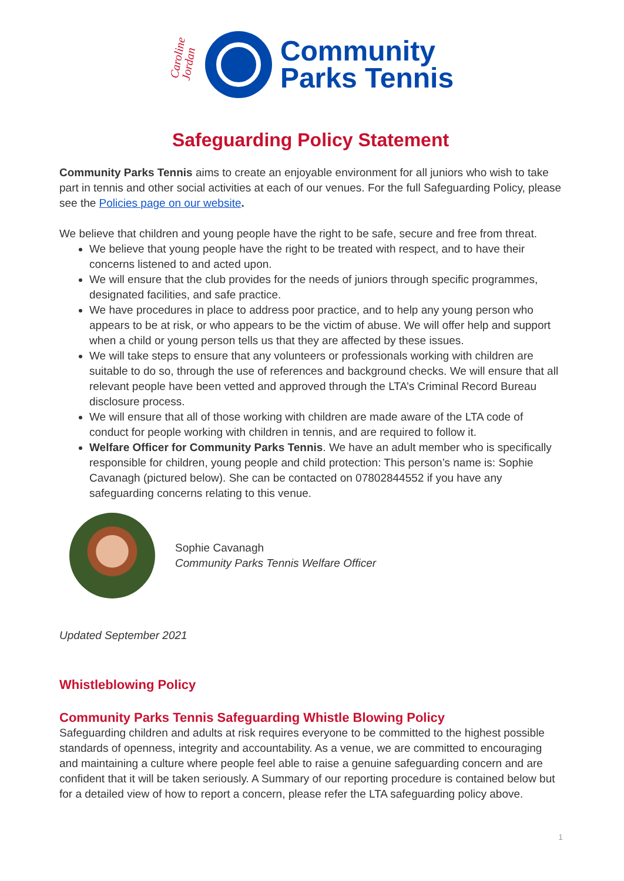Caroline Jordan
Community
Parks Tennis
Safeguarding Policy Statement
Community Parks Tennis aims to create an enjoyable environment for all juniors who wish to take part in tennis and other social activities at each of our venues. For the full Safeguarding Policy, please see the Policies page on our website.
We believe that children and young people have the right to be safe, secure and free from threat.
We believe that young people have the right to be treated with respect, and to have their concerns listened to and acted upon.
We will ensure that the club provides for the needs of juniors through specific programmes, designated facilities, and safe practice.
We have procedures in place to address poor practice, and to help any young person who appears to be at risk, or who appears to be the victim of abuse. We will offer help and support when a child or young person tells us that they are affected by these issues.
We will take steps to ensure that any volunteers or professionals working with children are suitable to do so, through the use of references and background checks. We will ensure that all relevant people have been vetted and approved through the LTA’s Criminal Record Bureau disclosure process.
We will ensure that all of those working with children are made aware of the LTA code of conduct for people working with children in tennis, and are required to follow it.
Welfare Officer for Community Parks Tennis. We have an adult member who is specifically responsible for children, young people and child protection: This person’s name is: Sophie Cavanagh (pictured below). She can be contacted on 07802844552 if you have any safeguarding concerns relating to this venue.
Sophie Cavanagh
Community Parks Tennis Welfare Officer
Updated September 2021
Whistleblowing Policy
Community Parks Tennis Safeguarding Whistle Blowing Policy
Safeguarding children and adults at risk requires everyone to be committed to the highest possible standards of openness, integrity and accountability. As a venue, we are committed to encouraging and maintaining a culture where people feel able to raise a genuine safeguarding concern and are confident that it will be taken seriously. A Summary of our reporting procedure is contained below but for a detailed view of how to report a concern, please refer the LTA safeguarding policy above.
1